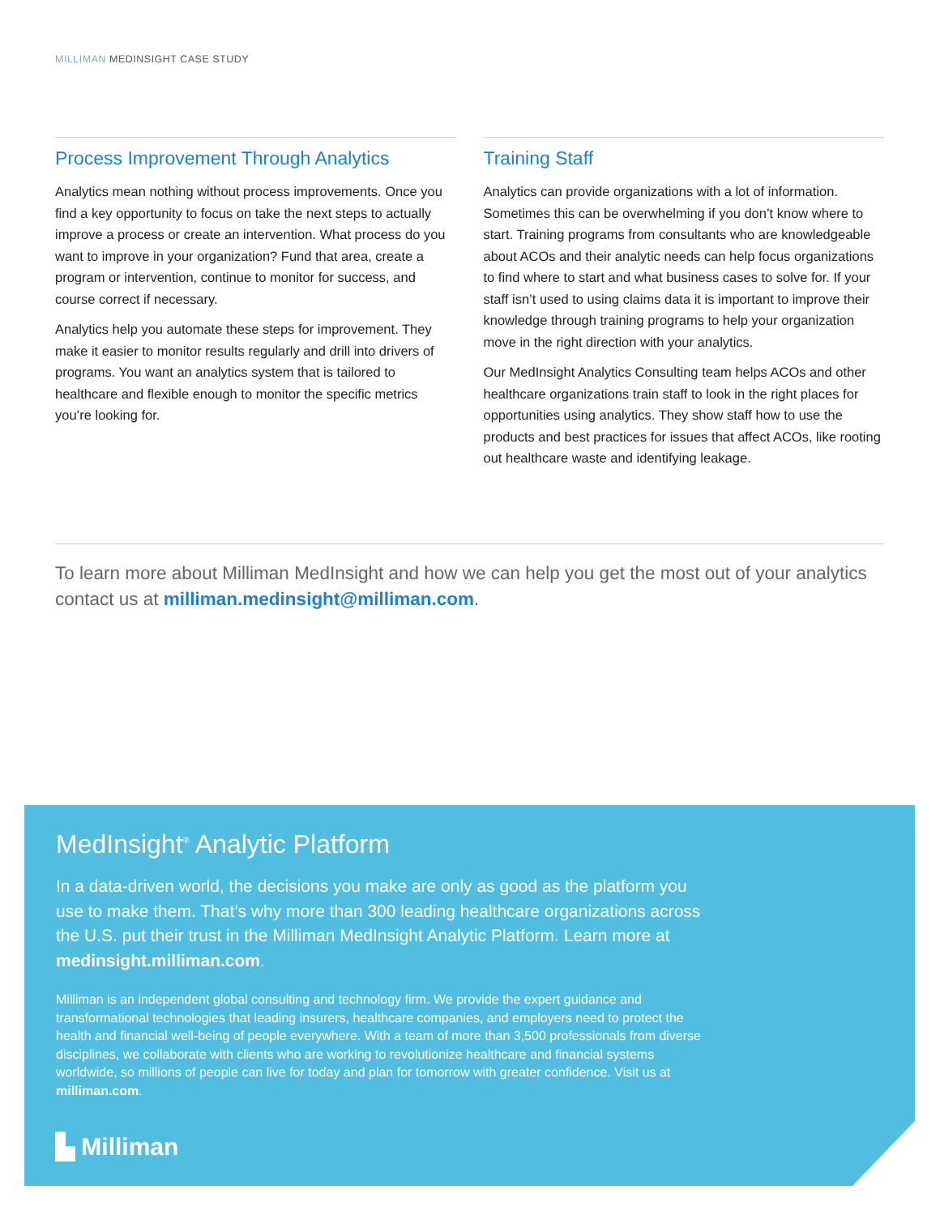MILLIMAN MEDINSIGHT CASE STUDY
Process Improvement Through Analytics
Analytics mean nothing without process improvements. Once you find a key opportunity to focus on take the next steps to actually improve a process or create an intervention. What process do you want to improve in your organization? Fund that area, create a program or intervention, continue to monitor for success, and course correct if necessary.
Analytics help you automate these steps for improvement. They make it easier to monitor results regularly and drill into drivers of programs. You want an analytics system that is tailored to healthcare and flexible enough to monitor the specific metrics you’re looking for.
Training Staff
Analytics can provide organizations with a lot of information. Sometimes this can be overwhelming if you don’t know where to start. Training programs from consultants who are knowledgeable about ACOs and their analytic needs can help focus organizations to find where to start and what business cases to solve for. If your staff isn’t used to using claims data it is important to improve their knowledge through training programs to help your organization move in the right direction with your analytics.
Our MedInsight Analytics Consulting team helps ACOs and other healthcare organizations train staff to look in the right places for opportunities using analytics. They show staff how to use the products and best practices for issues that affect ACOs, like rooting out healthcare waste and identifying leakage.
To learn more about Milliman MedInsight and how we can help you get the most out of your analytics contact us at milliman.medinsight@milliman.com.
MedInsight<sup>®</sup> Analytic Platform
In a data-driven world, the decisions you make are only as good as the platform you use to make them. That’s why more than 300 leading healthcare organizations across the U.S. put their trust in the Milliman MedInsight Analytic Platform. Learn more at medinsight.milliman.com.
Milliman is an independent global consulting and technology firm. We provide the expert guidance and transformational technologies that leading insurers, healthcare companies, and employers need to protect the health and financial well-being of people everywhere. With a team of more than 3,500 professionals from diverse disciplines, we collaborate with clients who are working to revolutionize healthcare and financial systems worldwide, so millions of people can live for today and plan for tomorrow with greater confidence. Visit us at milliman.com.
▙ Milliman